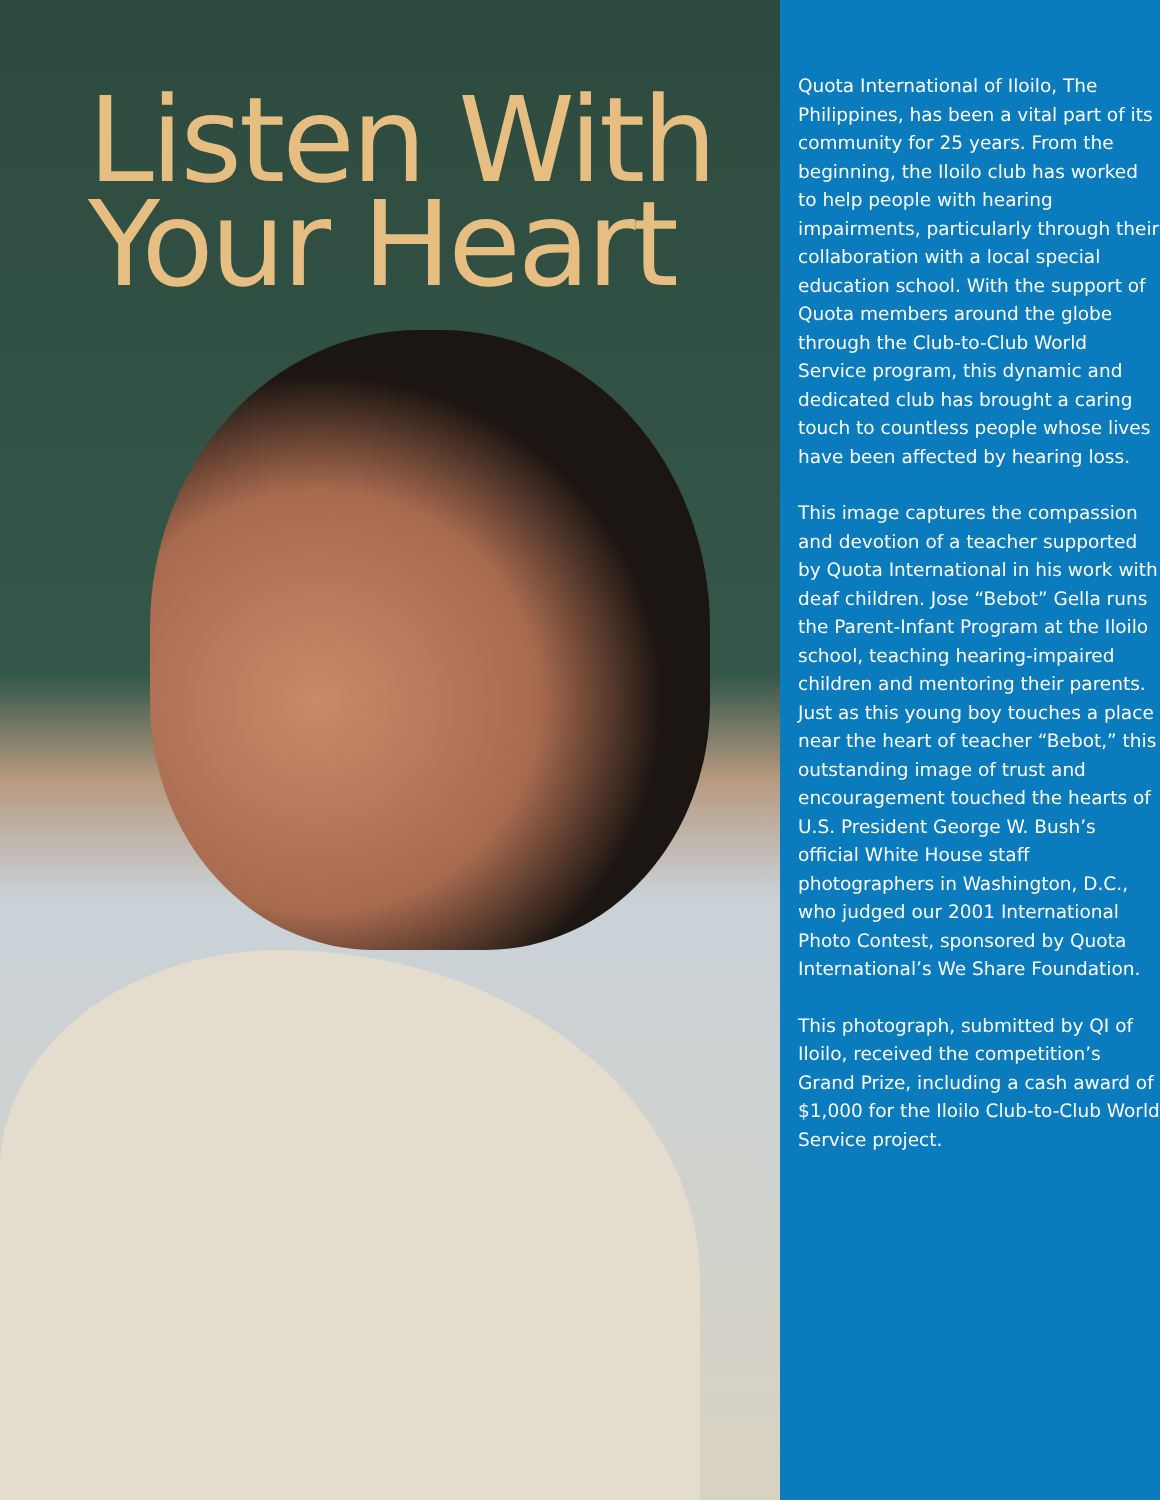Listen With
Your Heart
Quota International of Iloilo, The Philippines, has been a vital part of its community for 25 years. From the beginning, the Iloilo club has worked to help people with hearing impairments, particularly through their collaboration with a local special education school. With the support of Quota members around the globe through the Club-to-Club World Service program, this dynamic and dedicated club has brought a caring touch to countless people whose lives have been affected by hearing loss.
This image captures the compassion and devotion of a teacher supported by Quota International in his work with deaf children. Jose “Bebot” Gella runs the Parent-Infant Program at the Iloilo school, teaching hearing-impaired children and mentoring their parents. Just as this young boy touches a place near the heart of teacher “Bebot,” this outstanding image of trust and encouragement touched the hearts of U.S. President George W. Bush’s official White House staff photographers in Washington, D.C., who judged our 2001 International Photo Contest, sponsored by Quota International’s We Share Foundation.
This photograph, submitted by QI of Iloilo, received the competition’s Grand Prize, including a cash award of $1,000 for the Iloilo Club-to-Club World Service project.